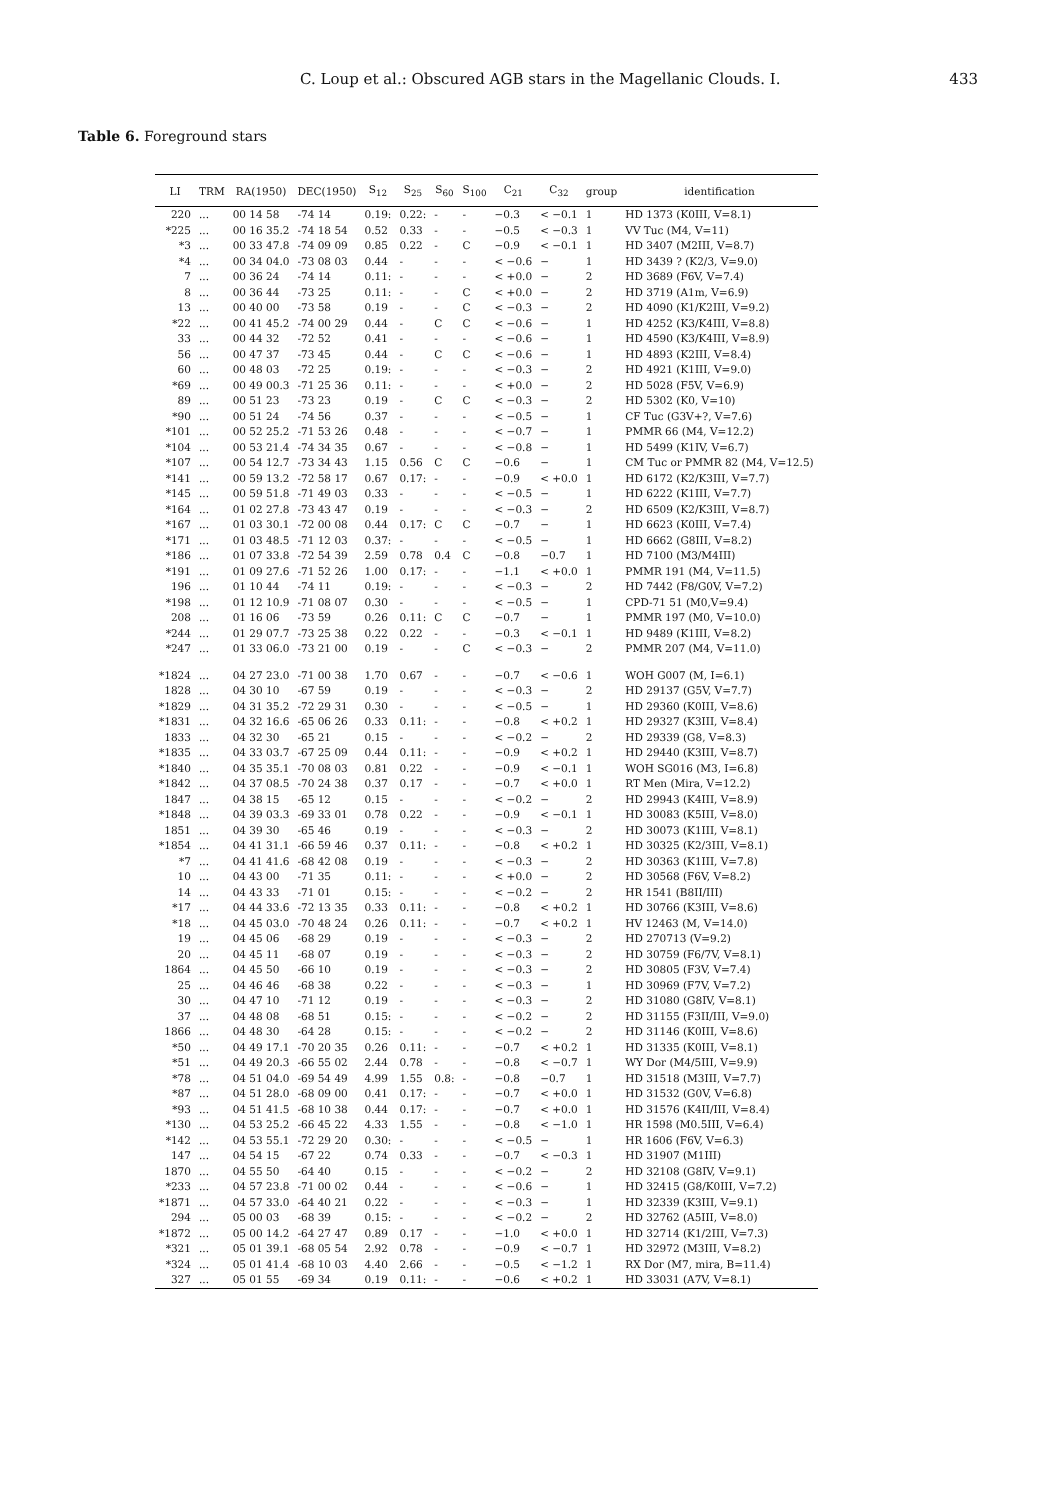C. Loup et al.: Obscured AGB stars in the Magellanic Clouds. I. 433
Table 6. Foreground stars
| LI | TRM | RA(1950) | DEC(1950) | S<sub>12</sub> | S<sub>25</sub> | S<sub>60</sub> | S<sub>100</sub> | C<sub>21</sub> | C<sub>32</sub> | group | identification |
| --- | --- | --- | --- | --- | --- | --- | --- | --- | --- | --- | --- |
| 220 | ... | 00 14 58 | -74 14 | 0.19: | 0.22: | - | - | −0.3 | < −0.1 | 1 | HD 1373 (K0III, V=8.1) |
| *225 | ... | 00 16 35.2 | -74 18 54 | 0.52 | 0.33 | - | - | −0.5 | < −0.3 | 1 | VV Tuc (M4, V=11) |
| *3 | ... | 00 33 47.8 | -74 09 09 | 0.85 | 0.22 | - | C | −0.9 | < −0.1 | 1 | HD 3407 (M2III, V=8.7) |
| *4 | ... | 00 34 04.0 | -73 08 03 | 0.44 | - | - | - | < −0.6 | − | 1 | HD 3439 ? (K2/3, V=9.0) |
| 7 | ... | 00 36 24 | -74 14 | 0.11: | - | - | - | < +0.0 | − | 2 | HD 3689 (F6V, V=7.4) |
| 8 | ... | 00 36 44 | -73 25 | 0.11: | - | - | C | < +0.0 | − | 2 | HD 3719 (A1m, V=6.9) |
| 13 | ... | 00 40 00 | -73 58 | 0.19 | - | - | C | < −0.3 | − | 2 | HD 4090 (K1/K2III, V=9.2) |
| *22 | ... | 00 41 45.2 | -74 00 29 | 0.44 | - | C | C | < −0.6 | − | 1 | HD 4252 (K3/K4III, V=8.8) |
| 33 | ... | 00 44 32 | -72 52 | 0.41 | - | - | - | < −0.6 | − | 1 | HD 4590 (K3/K4III, V=8.9) |
| 56 | ... | 00 47 37 | -73 45 | 0.44 | - | C | C | < −0.6 | − | 1 | HD 4893 (K2III, V=8.4) |
| 60 | ... | 00 48 03 | -72 25 | 0.19: | - | - | - | < −0.3 | − | 2 | HD 4921 (K1III, V=9.0) |
| *69 | ... | 00 49 00.3 | -71 25 36 | 0.11: | - | - | - | < +0.0 | − | 2 | HD 5028 (F5V, V=6.9) |
| 89 | ... | 00 51 23 | -73 23 | 0.19 | - | C | C | < −0.3 | − | 2 | HD 5302 (K0, V=10) |
| *90 | ... | 00 51 24 | -74 56 | 0.37 | - | - | - | < −0.5 | − | 1 | CF Tuc (G3V+?, V=7.6) |
| *101 | ... | 00 52 25.2 | -71 53 26 | 0.48 | - | - | - | < −0.7 | − | 1 | PMMR 66 (M4, V=12.2) |
| *104 | ... | 00 53 21.4 | -74 34 35 | 0.67 | - | - | - | < −0.8 | − | 1 | HD 5499 (K1IV, V=6.7) |
| *107 | ... | 00 54 12.7 | -73 34 43 | 1.15 | 0.56 | C | C | −0.6 | − | 1 | CM Tuc or PMMR 82 (M4, V=12.5) |
| *141 | ... | 00 59 13.2 | -72 58 17 | 0.67 | 0.17: | - | - | −0.9 | < +0.0 | 1 | HD 6172 (K2/K3III, V=7.7) |
| *145 | ... | 00 59 51.8 | -71 49 03 | 0.33 | - | - | - | < −0.5 | − | 1 | HD 6222 (K1III, V=7.7) |
| *164 | ... | 01 02 27.8 | -73 43 47 | 0.19 | - | - | - | < −0.3 | − | 2 | HD 6509 (K2/K3III, V=8.7) |
| *167 | ... | 01 03 30.1 | -72 00 08 | 0.44 | 0.17: | C | C | −0.7 | − | 1 | HD 6623 (K0III, V=7.4) |
| *171 | ... | 01 03 48.5 | -71 12 03 | 0.37: | - | - | - | < −0.5 | − | 1 | HD 6662 (G8III, V=8.2) |
| *186 | ... | 01 07 33.8 | -72 54 39 | 2.59 | 0.78 | 0.4 | C | −0.8 | −0.7 | 1 | HD 7100 (M3/M4III) |
| *191 | ... | 01 09 27.6 | -71 52 26 | 1.00 | 0.17: | - | - | −1.1 | < +0.0 | 1 | PMMR 191 (M4, V=11.5) |
| 196 | ... | 01 10 44 | -74 11 | 0.19: | - | - | - | < −0.3 | − | 2 | HD 7442 (F8/G0V, V=7.2) |
| *198 | ... | 01 12 10.9 | -71 08 07 | 0.30 | - | - | - | < −0.5 | − | 1 | CPD-71 51 (M0,V=9.4) |
| 208 | ... | 01 16 06 | -73 59 | 0.26 | 0.11: | C | C | −0.7 | − | 1 | PMMR 197 (M0, V=10.0) |
| *244 | ... | 01 29 07.7 | -73 25 38 | 0.22 | 0.22 | - | - | −0.3 | < −0.1 | 1 | HD 9489 (K1III, V=8.2) |
| *247 | ... | 01 33 06.0 | -73 21 00 | 0.19 | - | - | C | < −0.3 | − | 2 | PMMR 207 (M4, V=11.0) |
| *1824 | ... | 04 27 23.0 | -71 00 38 | 1.70 | 0.67 | - | - | −0.7 | < −0.6 | 1 | WOH G007 (M, I=6.1) |
| 1828 | ... | 04 30 10 | -67 59 | 0.19 | - | - | - | < −0.3 | − | 2 | HD 29137 (G5V, V=7.7) |
| *1829 | ... | 04 31 35.2 | -72 29 31 | 0.30 | - | - | - | < −0.5 | − | 1 | HD 29360 (K0III, V=8.6) |
| *1831 | ... | 04 32 16.6 | -65 06 26 | 0.33 | 0.11: | - | - | −0.8 | < +0.2 | 1 | HD 29327 (K3III, V=8.4) |
| 1833 | ... | 04 32 30 | -65 21 | 0.15 | - | - | - | < −0.2 | − | 2 | HD 29339 (G8, V=8.3) |
| *1835 | ... | 04 33 03.7 | -67 25 09 | 0.44 | 0.11: | - | - | −0.9 | < +0.2 | 1 | HD 29440 (K3III, V=8.7) |
| *1840 | ... | 04 35 35.1 | -70 08 03 | 0.81 | 0.22 | - | - | −0.9 | < −0.1 | 1 | WOH SG016 (M3, I=6.8) |
| *1842 | ... | 04 37 08.5 | -70 24 38 | 0.37 | 0.17 | - | - | −0.7 | < +0.0 | 1 | RT Men (Mira, V=12.2) |
| 1847 | ... | 04 38 15 | -65 12 | 0.15 | - | - | - | < −0.2 | − | 2 | HD 29943 (K4III, V=8.9) |
| *1848 | ... | 04 39 03.3 | -69 33 01 | 0.78 | 0.22 | - | - | −0.9 | < −0.1 | 1 | HD 30083 (K5III, V=8.0) |
| 1851 | ... | 04 39 30 | -65 46 | 0.19 | - | - | - | < −0.3 | − | 2 | HD 30073 (K1III, V=8.1) |
| *1854 | ... | 04 41 31.1 | -66 59 46 | 0.37 | 0.11: | - | - | −0.8 | < +0.2 | 1 | HD 30325 (K2/3III, V=8.1) |
| *7 | ... | 04 41 41.6 | -68 42 08 | 0.19 | - | - | - | < −0.3 | − | 2 | HD 30363 (K1III, V=7.8) |
| 10 | ... | 04 43 00 | -71 35 | 0.11: | - | - | - | < +0.0 | − | 2 | HD 30568 (F6V, V=8.2) |
| 14 | ... | 04 43 33 | -71 01 | 0.15: | - | - | - | < −0.2 | − | 2 | HR 1541 (B8II/III) |
| *17 | ... | 04 44 33.6 | -72 13 35 | 0.33 | 0.11: | - | - | −0.8 | < +0.2 | 1 | HD 30766 (K3III, V=8.6) |
| *18 | ... | 04 45 03.0 | -70 48 24 | 0.26 | 0.11: | - | - | −0.7 | < +0.2 | 1 | HV 12463 (M, V=14.0) |
| 19 | ... | 04 45 06 | -68 29 | 0.19 | - | - | - | < −0.3 | − | 2 | HD 270713 (V=9.2) |
| 20 | ... | 04 45 11 | -68 07 | 0.19 | - | - | - | < −0.3 | − | 2 | HD 30759 (F6/7V, V=8.1) |
| 1864 | ... | 04 45 50 | -66 10 | 0.19 | - | - | - | < −0.3 | − | 2 | HD 30805 (F3V, V=7.4) |
| 25 | ... | 04 46 46 | -68 38 | 0.22 | - | - | - | < −0.3 | − | 1 | HD 30969 (F7V, V=7.2) |
| 30 | ... | 04 47 10 | -71 12 | 0.19 | - | - | - | < −0.3 | − | 2 | HD 31080 (G8IV, V=8.1) |
| 37 | ... | 04 48 08 | -68 51 | 0.15: | - | - | - | < −0.2 | − | 2 | HD 31155 (F3II/III, V=9.0) |
| 1866 | ... | 04 48 30 | -64 28 | 0.15: | - | - | - | < −0.2 | − | 2 | HD 31146 (K0III, V=8.6) |
| *50 | ... | 04 49 17.1 | -70 20 35 | 0.26 | 0.11: | - | - | −0.7 | < +0.2 | 1 | HD 31335 (K0III, V=8.1) |
| *51 | ... | 04 49 20.3 | -66 55 02 | 2.44 | 0.78 | - | - | −0.8 | < −0.7 | 1 | WY Dor (M4/5III, V=9.9) |
| *78 | ... | 04 51 04.0 | -69 54 49 | 4.99 | 1.55 | 0.8: | - | −0.8 | −0.7 | 1 | HD 31518 (M3III, V=7.7) |
| *87 | ... | 04 51 28.0 | -68 09 00 | 0.41 | 0.17: | - | - | −0.7 | < +0.0 | 1 | HD 31532 (G0V, V=6.8) |
| *93 | ... | 04 51 41.5 | -68 10 38 | 0.44 | 0.17: | - | - | −0.7 | < +0.0 | 1 | HD 31576 (K4II/III, V=8.4) |
| *130 | ... | 04 53 25.2 | -66 45 22 | 4.33 | 1.55 | - | - | −0.8 | < −1.0 | 1 | HR 1598 (M0.5III, V=6.4) |
| *142 | ... | 04 53 55.1 | -72 29 20 | 0.30: | - | - | - | < −0.5 | − | 1 | HR 1606 (F6V, V=6.3) |
| 147 | ... | 04 54 15 | -67 22 | 0.74 | 0.33 | - | - | −0.7 | < −0.3 | 1 | HD 31907 (M1III) |
| 1870 | ... | 04 55 50 | -64 40 | 0.15 | - | - | - | < −0.2 | − | 2 | HD 32108 (G8IV, V=9.1) |
| *233 | ... | 04 57 23.8 | -71 00 02 | 0.44 | - | - | - | < −0.6 | − | 1 | HD 32415 (G8/K0III, V=7.2) |
| *1871 | ... | 04 57 33.0 | -64 40 21 | 0.22 | - | - | - | < −0.3 | − | 1 | HD 32339 (K3III, V=9.1) |
| 294 | ... | 05 00 03 | -68 39 | 0.15: | - | - | - | < −0.2 | − | 2 | HD 32762 (A5III, V=8.0) |
| *1872 | ... | 05 00 14.2 | -64 27 47 | 0.89 | 0.17 | - | - | −1.0 | < +0.0 | 1 | HD 32714 (K1/2III, V=7.3) |
| *321 | ... | 05 01 39.1 | -68 05 54 | 2.92 | 0.78 | - | - | −0.9 | < −0.7 | 1 | HD 32972 (M3III, V=8.2) |
| *324 | ... | 05 01 41.4 | -68 10 03 | 4.40 | 2.66 | - | - | −0.5 | < −1.2 | 1 | RX Dor (M7, mira, B=11.4) |
| 327 | ... | 05 01 55 | -69 34 | 0.19 | 0.11: | - | - | −0.6 | < +0.2 | 1 | HD 33031 (A7V, V=8.1) |